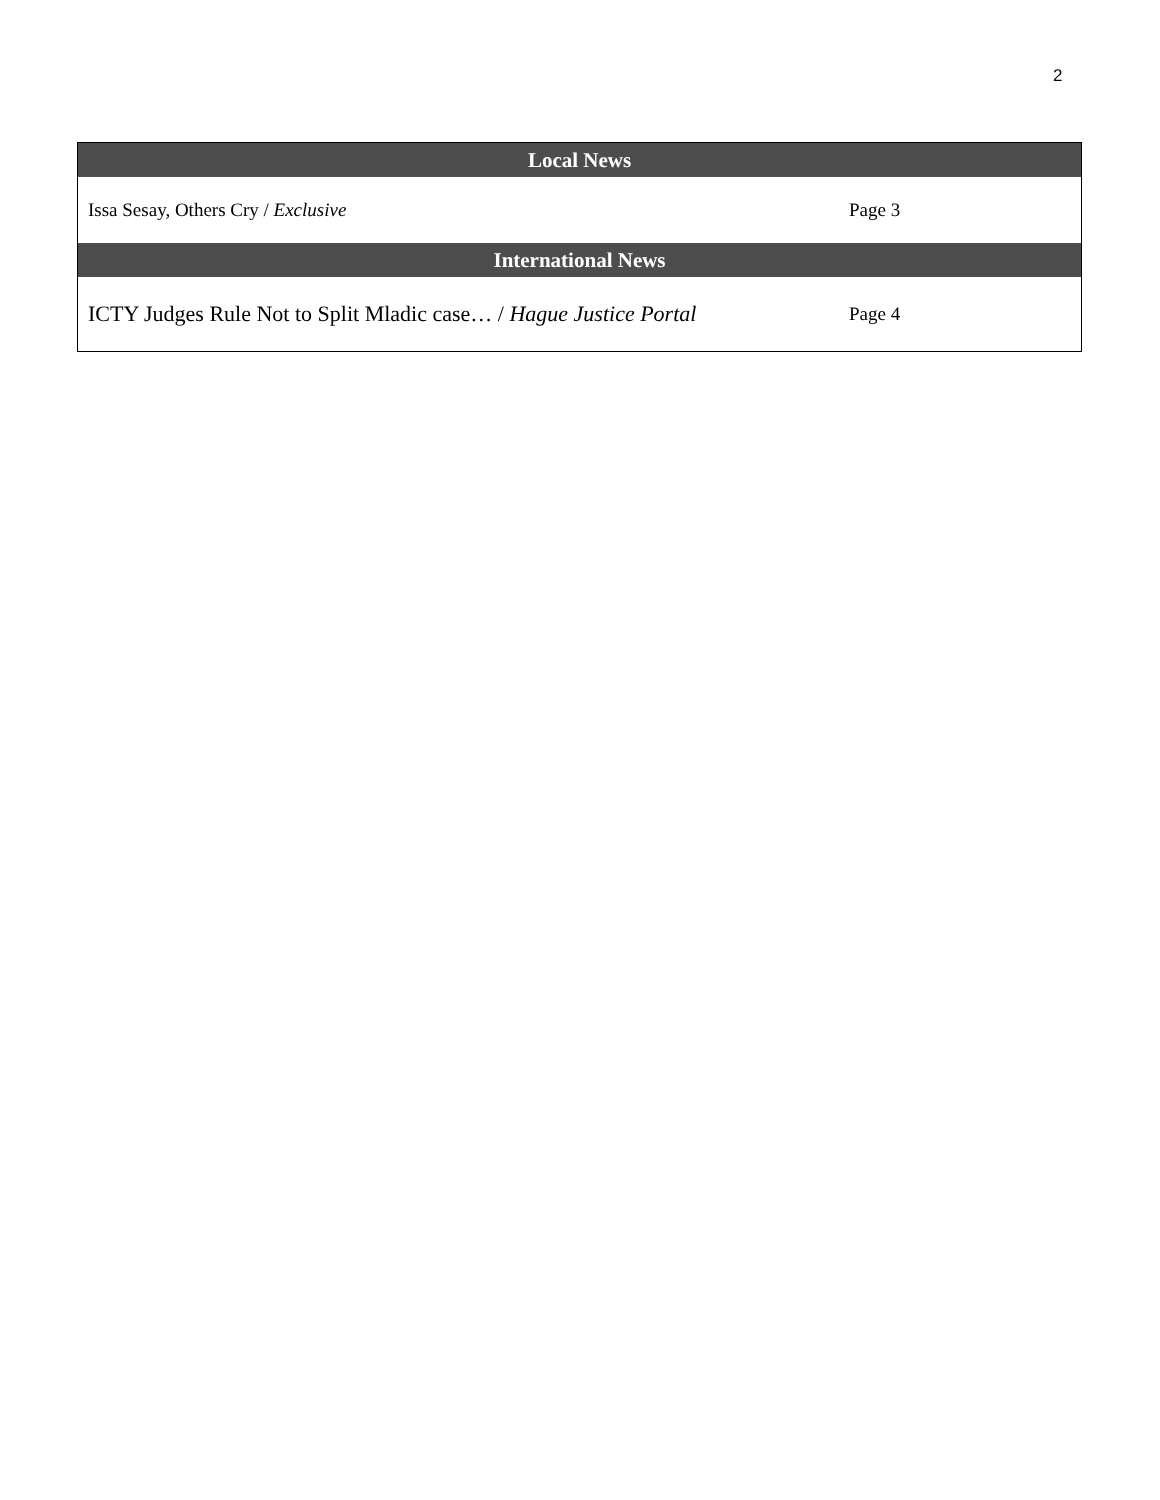2
| Local News | |
| --- | --- |
| Issa Sesay, Others Cry / Exclusive | Page 3 |
| International News | |
| ICTY Judges Rule Not to Split Mladic case… / Hague Justice Portal | Page 4 |